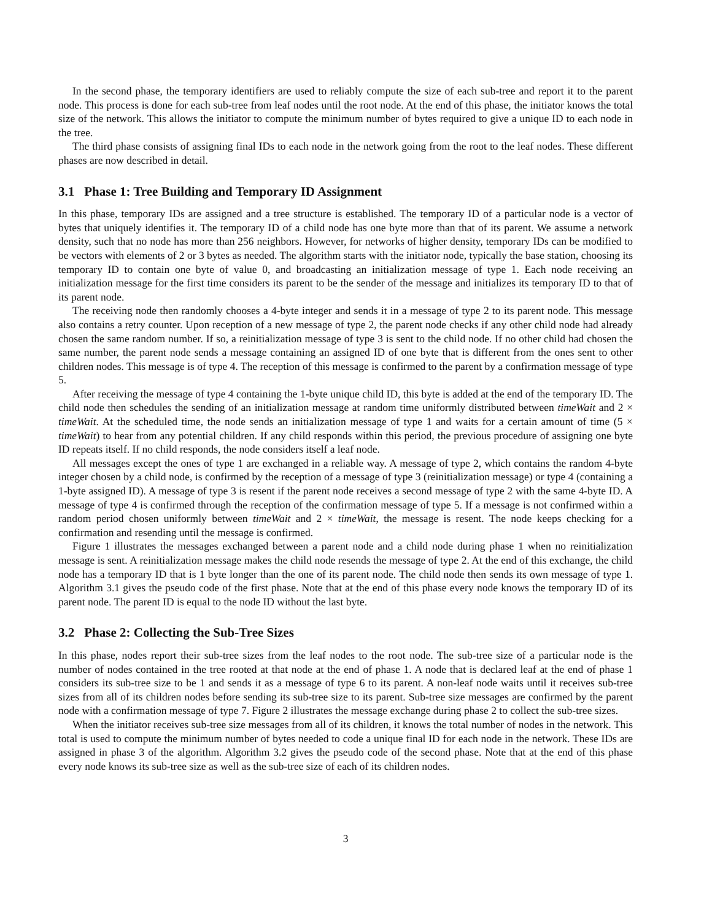In the second phase, the temporary identifiers are used to reliably compute the size of each sub-tree and report it to the parent node. This process is done for each sub-tree from leaf nodes until the root node. At the end of this phase, the initiator knows the total size of the network. This allows the initiator to compute the minimum number of bytes required to give a unique ID to each node in the tree.
The third phase consists of assigning final IDs to each node in the network going from the root to the leaf nodes. These different phases are now described in detail.
3.1 Phase 1: Tree Building and Temporary ID Assignment
In this phase, temporary IDs are assigned and a tree structure is established. The temporary ID of a particular node is a vector of bytes that uniquely identifies it. The temporary ID of a child node has one byte more than that of its parent. We assume a network density, such that no node has more than 256 neighbors. However, for networks of higher density, temporary IDs can be modified to be vectors with elements of 2 or 3 bytes as needed. The algorithm starts with the initiator node, typically the base station, choosing its temporary ID to contain one byte of value 0, and broadcasting an initialization message of type 1. Each node receiving an initialization message for the first time considers its parent to be the sender of the message and initializes its temporary ID to that of its parent node.
The receiving node then randomly chooses a 4-byte integer and sends it in a message of type 2 to its parent node. This message also contains a retry counter. Upon reception of a new message of type 2, the parent node checks if any other child node had already chosen the same random number. If so, a reinitialization message of type 3 is sent to the child node. If no other child had chosen the same number, the parent node sends a message containing an assigned ID of one byte that is different from the ones sent to other children nodes. This message is of type 4. The reception of this message is confirmed to the parent by a confirmation message of type 5.
After receiving the message of type 4 containing the 1-byte unique child ID, this byte is added at the end of the temporary ID. The child node then schedules the sending of an initialization message at random time uniformly distributed between timeWait and 2 × timeWait. At the scheduled time, the node sends an initialization message of type 1 and waits for a certain amount of time (5 × timeWait) to hear from any potential children. If any child responds within this period, the previous procedure of assigning one byte ID repeats itself. If no child responds, the node considers itself a leaf node.
All messages except the ones of type 1 are exchanged in a reliable way. A message of type 2, which contains the random 4-byte integer chosen by a child node, is confirmed by the reception of a message of type 3 (reinitialization message) or type 4 (containing a 1-byte assigned ID). A message of type 3 is resent if the parent node receives a second message of type 2 with the same 4-byte ID. A message of type 4 is confirmed through the reception of the confirmation message of type 5. If a message is not confirmed within a random period chosen uniformly between timeWait and 2 × timeWait, the message is resent. The node keeps checking for a confirmation and resending until the message is confirmed.
Figure 1 illustrates the messages exchanged between a parent node and a child node during phase 1 when no reinitialization message is sent. A reinitialization message makes the child node resends the message of type 2. At the end of this exchange, the child node has a temporary ID that is 1 byte longer than the one of its parent node. The child node then sends its own message of type 1. Algorithm 3.1 gives the pseudo code of the first phase. Note that at the end of this phase every node knows the temporary ID of its parent node. The parent ID is equal to the node ID without the last byte.
3.2 Phase 2: Collecting the Sub-Tree Sizes
In this phase, nodes report their sub-tree sizes from the leaf nodes to the root node. The sub-tree size of a particular node is the number of nodes contained in the tree rooted at that node at the end of phase 1. A node that is declared leaf at the end of phase 1 considers its sub-tree size to be 1 and sends it as a message of type 6 to its parent. A non-leaf node waits until it receives sub-tree sizes from all of its children nodes before sending its sub-tree size to its parent. Sub-tree size messages are confirmed by the parent node with a confirmation message of type 7. Figure 2 illustrates the message exchange during phase 2 to collect the sub-tree sizes.
When the initiator receives sub-tree size messages from all of its children, it knows the total number of nodes in the network. This total is used to compute the minimum number of bytes needed to code a unique final ID for each node in the network. These IDs are assigned in phase 3 of the algorithm. Algorithm 3.2 gives the pseudo code of the second phase. Note that at the end of this phase every node knows its sub-tree size as well as the sub-tree size of each of its children nodes.
3